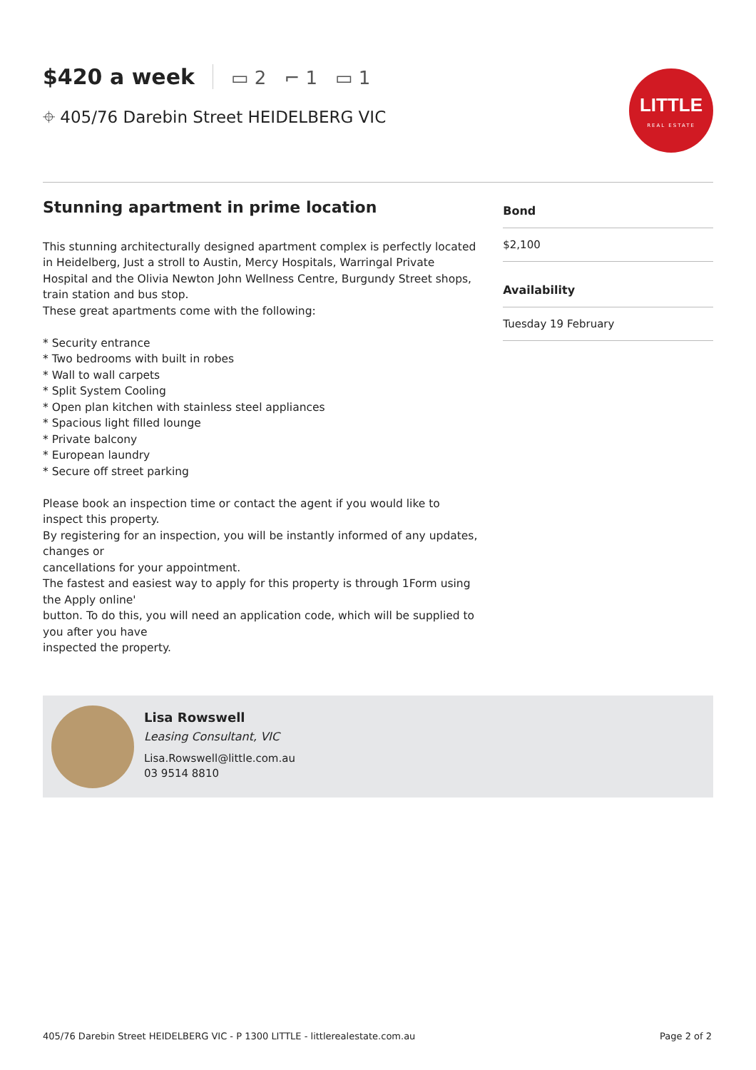$420 a week ▭ 2 ⌐ 1 ▭ 1
⌖ 405/76 Darebin Street HEIDELBERG VIC
LITTLE
REAL ESTATE
Stunning apartment in prime location
This stunning architecturally designed apartment complex is perfectly located in Heidelberg, Just a stroll to Austin, Mercy Hospitals, Warringal Private Hospital and the Olivia Newton John Wellness Centre, Burgundy Street shops, train station and bus stop.
These great apartments come with the following:
* Security entrance
* Two bedrooms with built in robes
* Wall to wall carpets
* Split System Cooling
* Open plan kitchen with stainless steel appliances
* Spacious light filled lounge
* Private balcony
* European laundry
* Secure off street parking
Please book an inspection time or contact the agent if you would like to inspect this property.
By registering for an inspection, you will be instantly informed of any updates, changes or
cancellations for your appointment.
The fastest and easiest way to apply for this property is through 1Form using the Apply online'
button. To do this, you will need an application code, which will be supplied to you after you have
inspected the property.
Bond
$2,100
Availability
Tuesday 19 February
Lisa Rowswell
Leasing Consultant, VIC
Lisa.Rowswell@little.com.au
03 9514 8810
405/76 Darebin Street HEIDELBERG VIC - P 1300 LITTLE - littlerealestate.com.au Page 2 of 2